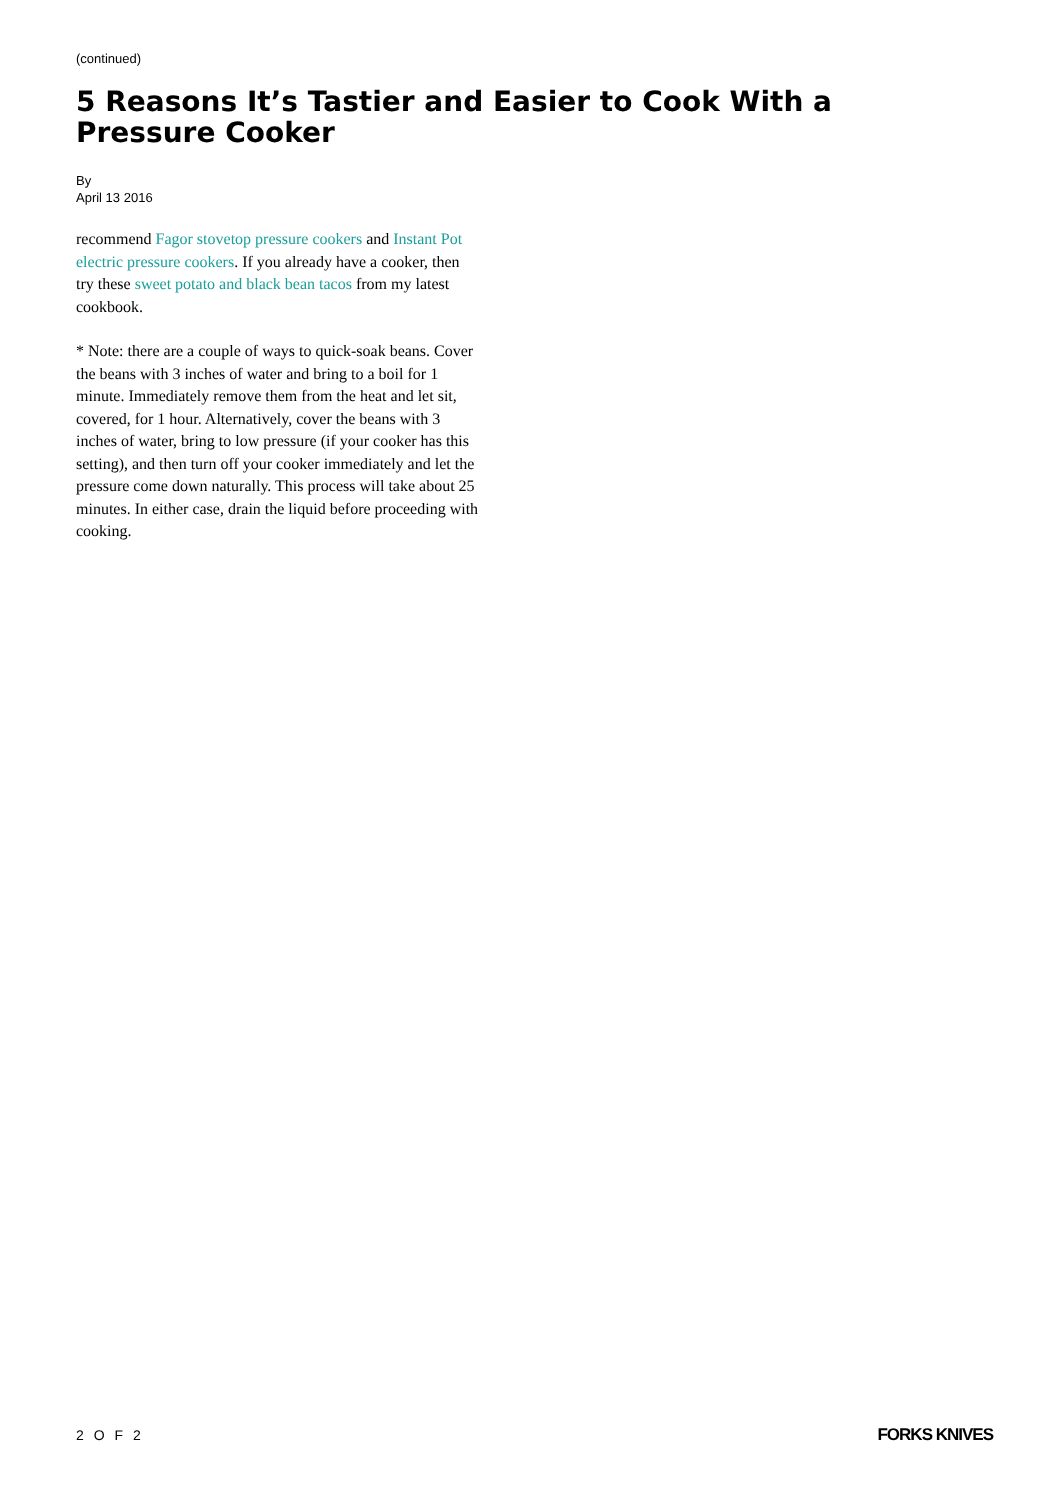(continued)
5 Reasons It’s Tastier and Easier to Cook With a Pressure Cooker
By
April 13 2016
recommend Fagor stovetop pressure cookers and Instant Pot electric pressure cookers. If you already have a cooker, then try these sweet potato and black bean tacos from my latest cookbook.
* Note: there are a couple of ways to quick-soak beans. Cover the beans with 3 inches of water and bring to a boil for 1 minute. Immediately remove them from the heat and let sit, covered, for 1 hour. Alternatively, cover the beans with 3 inches of water, bring to low pressure (if your cooker has this setting), and then turn off your cooker immediately and let the pressure come down naturally. This process will take about 25 minutes. In either case, drain the liquid before proceeding with cooking.
2 O F 2 FORKS KNIVES